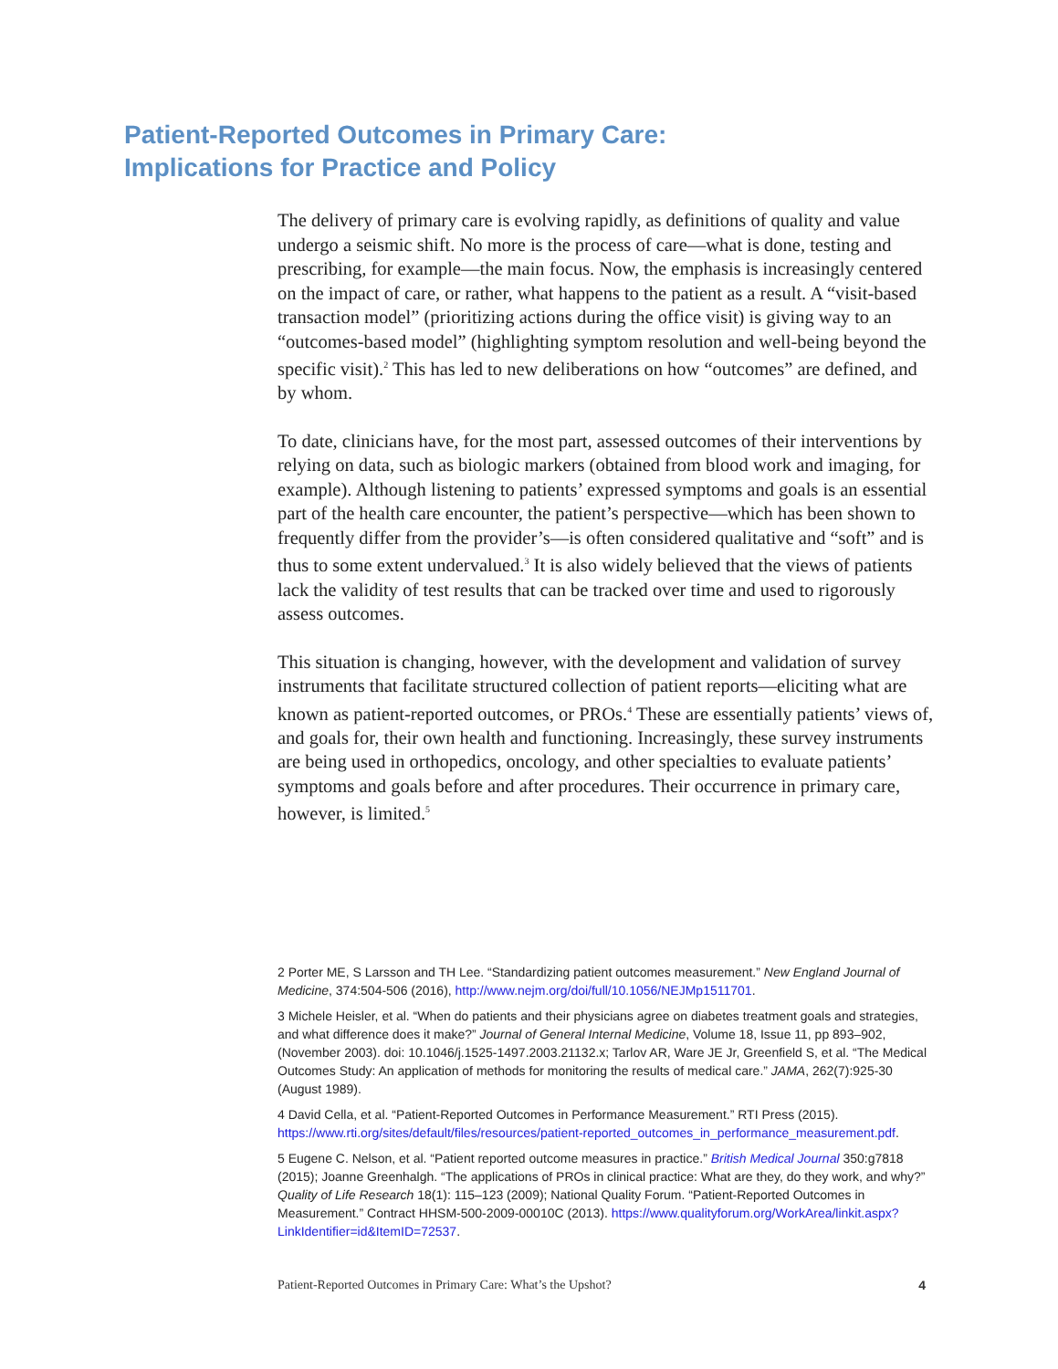Patient-Reported Outcomes in Primary Care:
Implications for Practice and Policy
The delivery of primary care is evolving rapidly, as definitions of quality and value undergo a seismic shift. No more is the process of care—what is done, testing and prescribing, for example—the main focus. Now, the emphasis is increasingly centered on the impact of care, or rather, what happens to the patient as a result. A “visit-based transaction model” (prioritizing actions during the office visit) is giving way to an “outcomes-based model” (highlighting symptom resolution and well-being beyond the specific visit).<sup>2</sup> This has led to new deliberations on how “outcomes” are defined, and by whom.
To date, clinicians have, for the most part, assessed outcomes of their interventions by relying on data, such as biologic markers (obtained from blood work and imaging, for example). Although listening to patients’ expressed symptoms and goals is an essential part of the health care encounter, the patient’s perspective—which has been shown to frequently differ from the provider’s—is often considered qualitative and “soft” and is thus to some extent undervalued.<sup>3</sup> It is also widely believed that the views of patients lack the validity of test results that can be tracked over time and used to rigorously assess outcomes.
This situation is changing, however, with the development and validation of survey instruments that facilitate structured collection of patient reports—eliciting what are known as patient-reported outcomes, or PROs.<sup>4</sup> These are essentially patients’ views of, and goals for, their own health and functioning. Increasingly, these survey instruments are being used in orthopedics, oncology, and other specialties to evaluate patients’ symptoms and goals before and after procedures. Their occurrence in primary care, however, is limited.<sup>5</sup>
2 Porter ME, S Larsson and TH Lee. “Standardizing patient outcomes measurement.” New England Journal of Medicine, 374:504-506 (2016), http://www.nejm.org/doi/full/10.1056/NEJMp1511701.
3 Michele Heisler, et al. “When do patients and their physicians agree on diabetes treatment goals and strategies, and what difference does it make?” Journal of General Internal Medicine, Volume 18, Issue 11, pp 893–902, (November 2003). doi: 10.1046/j.1525-1497.2003.21132.x; Tarlov AR, Ware JE Jr, Greenfield S, et al. “The Medical Outcomes Study: An application of methods for monitoring the results of medical care.” JAMA, 262(7):925-30 (August 1989).
4 David Cella, et al. “Patient-Reported Outcomes in Performance Measurement.” RTI Press (2015). https://www.rti.org/sites/default/files/resources/patient-reported_outcomes_in_performance_measurement.pdf.
5 Eugene C. Nelson, et al. “Patient reported outcome measures in practice.” British Medical Journal 350:g7818 (2015); Joanne Greenhalgh. “The applications of PROs in clinical practice: What are they, do they work, and why?” Quality of Life Research 18(1): 115–123 (2009); National Quality Forum. “Patient-Reported Outcomes in Measurement.” Contract HHSM-500-2009-00010C (2013). https://www.qualityforum.org/WorkArea/linkit.aspx?LinkIdentifier=id&ItemID=72537.
Patient-Reported Outcomes in Primary Care: What’s the Upshot? 4